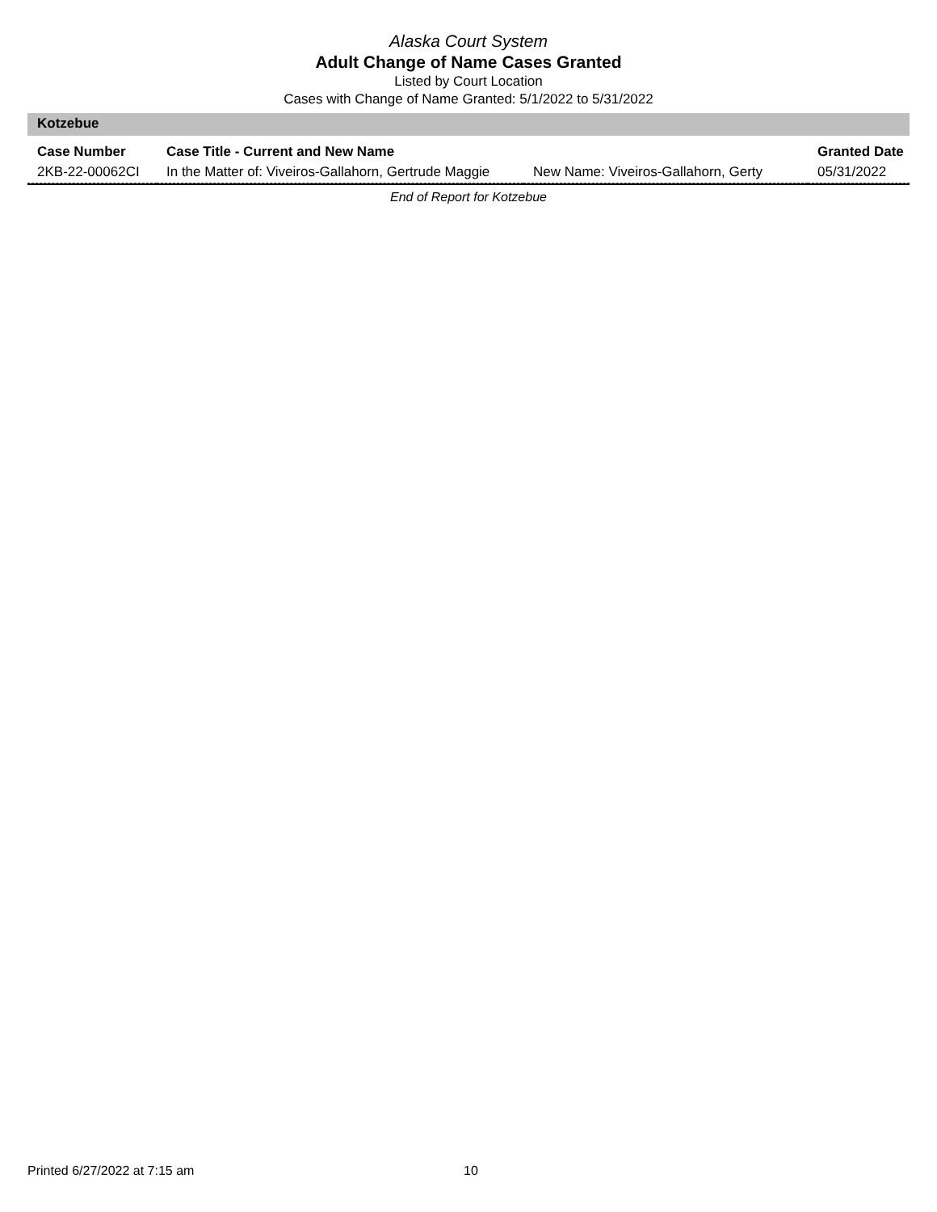Alaska Court System
Adult Change of Name Cases Granted
Listed by Court Location
Cases with Change of Name Granted: 5/1/2022 to 5/31/2022
Kotzebue
| Case Number | Case Title - Current and New Name | | Granted Date |
| --- | --- | --- | --- |
| 2KB-22-00062CI | In the Matter of: Viveiros-Gallahorn, Gertrude Maggie | New Name: Viveiros-Gallahorn, Gerty | 05/31/2022 |
End of Report for Kotzebue
Printed 6/27/2022 at 7:15 am 10